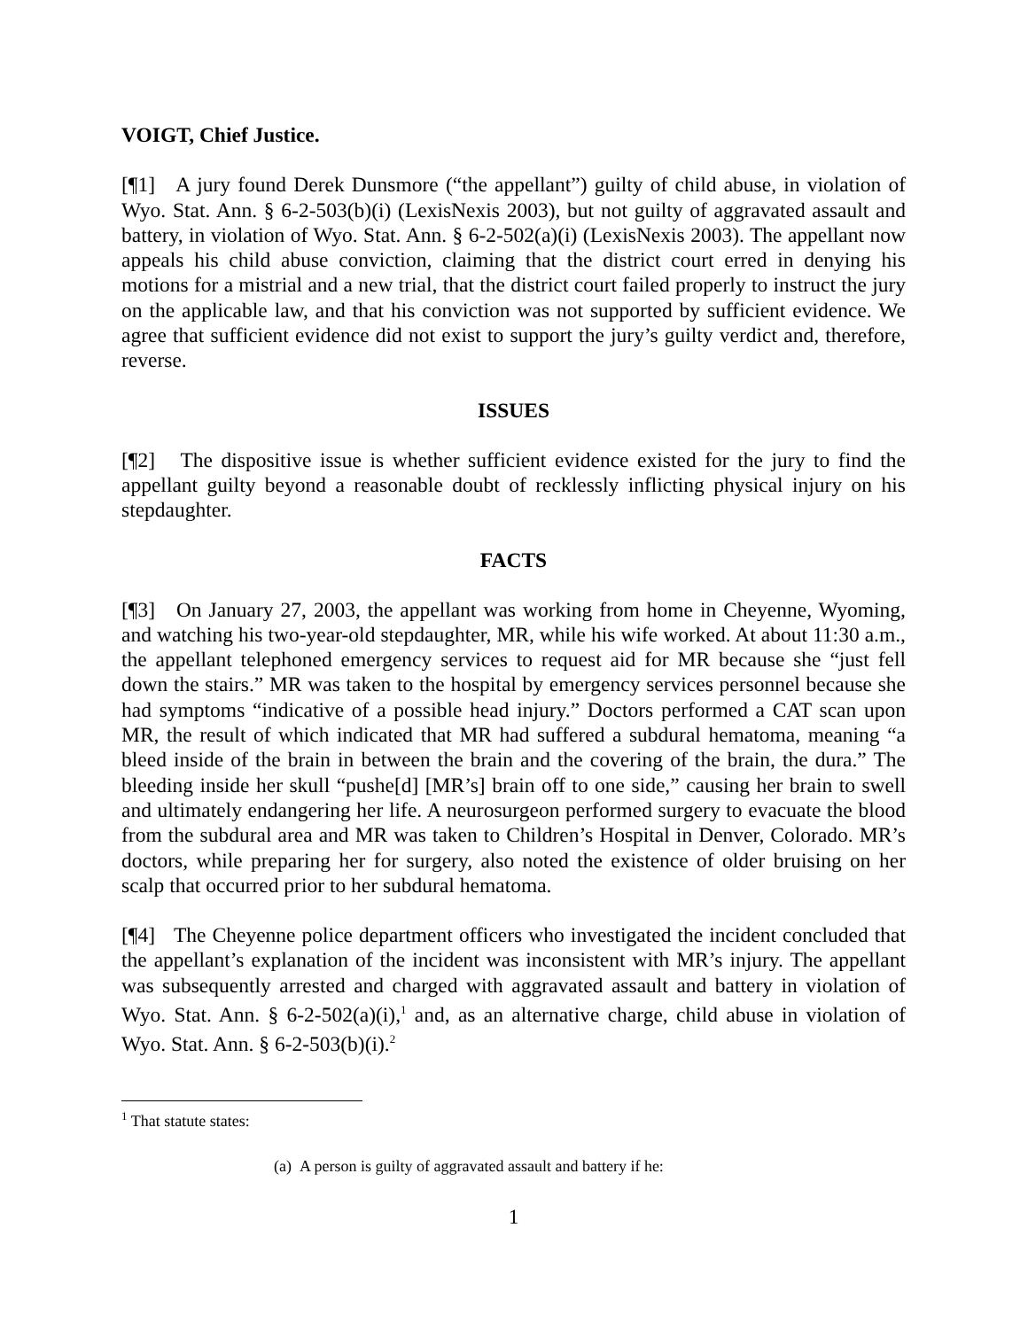VOIGT, Chief Justice.
[¶1] A jury found Derek Dunsmore (“the appellant”) guilty of child abuse, in violation of Wyo. Stat. Ann. § 6-2-503(b)(i) (LexisNexis 2003), but not guilty of aggravated assault and battery, in violation of Wyo. Stat. Ann. § 6-2-502(a)(i) (LexisNexis 2003). The appellant now appeals his child abuse conviction, claiming that the district court erred in denying his motions for a mistrial and a new trial, that the district court failed properly to instruct the jury on the applicable law, and that his conviction was not supported by sufficient evidence. We agree that sufficient evidence did not exist to support the jury’s guilty verdict and, therefore, reverse.
ISSUES
[¶2] The dispositive issue is whether sufficient evidence existed for the jury to find the appellant guilty beyond a reasonable doubt of recklessly inflicting physical injury on his stepdaughter.
FACTS
[¶3] On January 27, 2003, the appellant was working from home in Cheyenne, Wyoming, and watching his two-year-old stepdaughter, MR, while his wife worked. At about 11:30 a.m., the appellant telephoned emergency services to request aid for MR because she “just fell down the stairs.” MR was taken to the hospital by emergency services personnel because she had symptoms “indicative of a possible head injury.” Doctors performed a CAT scan upon MR, the result of which indicated that MR had suffered a subdural hematoma, meaning “a bleed inside of the brain in between the brain and the covering of the brain, the dura.” The bleeding inside her skull “pushe[d] [MR’s] brain off to one side,” causing her brain to swell and ultimately endangering her life. A neurosurgeon performed surgery to evacuate the blood from the subdural area and MR was taken to Children’s Hospital in Denver, Colorado. MR’s doctors, while preparing her for surgery, also noted the existence of older bruising on her scalp that occurred prior to her subdural hematoma.
[¶4] The Cheyenne police department officers who investigated the incident concluded that the appellant’s explanation of the incident was inconsistent with MR’s injury. The appellant was subsequently arrested and charged with aggravated assault and battery in violation of Wyo. Stat. Ann. § 6-2-502(a)(i),<sup>1</sup> and, as an alternative charge, child abuse in violation of Wyo. Stat. Ann. § 6-2-503(b)(i).<sup>2</sup>
<sup>1</sup> That statute states:
(a) A person is guilty of aggravated assault and battery if he:
1